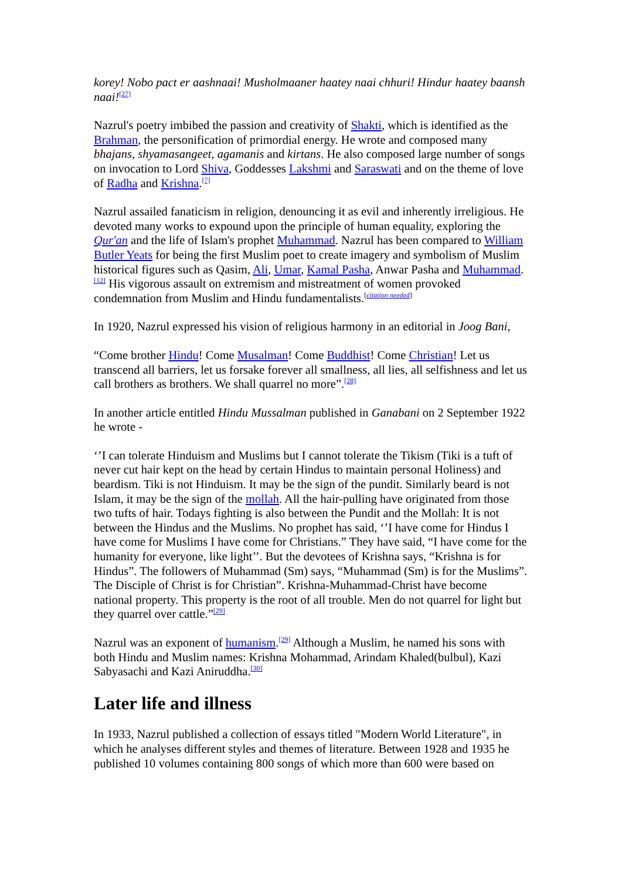korey! Nobo pact er aashnaai! Musholmaaner haatey naai chhuri! Hindur haatey baansh naai!<sup>[27]</sup>
Nazrul's poetry imbibed the passion and creativity of Shakti, which is identified as the Brahman, the personification of primordial energy. He wrote and composed many bhajans, shyamasangeet, agamanis and kirtans. He also composed large number of songs on invocation to Lord Shiva, Goddesses Lakshmi and Saraswati and on the theme of love of Radha and Krishna.<sup>[7]</sup>
Nazrul assailed fanaticism in religion, denouncing it as evil and inherently irreligious. He devoted many works to expound upon the principle of human equality, exploring the Qur'an and the life of Islam's prophet Muhammad. Nazrul has been compared to William Butler Yeats for being the first Muslim poet to create imagery and symbolism of Muslim historical figures such as Qasim, Ali, Umar, Kamal Pasha, Anwar Pasha and Muhammad.<sup>[12]</sup> His vigorous assault on extremism and mistreatment of women provoked condemnation from Muslim and Hindu fundamentalists.<sup>[citation needed]</sup>
In 1920, Nazrul expressed his vision of religious harmony in an editorial in Joog Bani,
“Come brother Hindu! Come Musalman! Come Buddhist! Come Christian! Let us transcend all barriers, let us forsake forever all smallness, all lies, all selfishness and let us call brothers as brothers. We shall quarrel no more”.<sup>[28]</sup>
In another article entitled Hindu Mussalman published in Ganabani on 2 September 1922 he wrote -
‘’I can tolerate Hinduism and Muslims but I cannot tolerate the Tikism (Tiki is a tuft of never cut hair kept on the head by certain Hindus to maintain personal Holiness) and beardism. Tiki is not Hinduism. It may be the sign of the pundit. Similarly beard is not Islam, it may be the sign of the mollah. All the hair-pulling have originated from those two tufts of hair. Todays fighting is also between the Pundit and the Mollah: It is not between the Hindus and the Muslims. No prophet has said, ‘’I have come for Hindus I have come for Muslims I have come for Christians.” They have said, “I have come for the humanity for everyone, like light’’. But the devotees of Krishna says, “Krishna is for Hindus”. The followers of Muhammad (Sm) says, “Muhammad (Sm) is for the Muslims”. The Disciple of Christ is for Christian”. Krishna-Muhammad-Christ have become national property. This property is the root of all trouble. Men do not quarrel for light but they quarrel over cattle.”<sup>[29]</sup>
Nazrul was an exponent of humanism.<sup>[29]</sup> Although a Muslim, he named his sons with both Hindu and Muslim names: Krishna Mohammad, Arindam Khaled(bulbul), Kazi Sabyasachi and Kazi Aniruddha.<sup>[30]</sup>
Later life and illness
In 1933, Nazrul published a collection of essays titled "Modern World Literature", in which he analyses different styles and themes of literature. Between 1928 and 1935 he published 10 volumes containing 800 songs of which more than 600 were based on